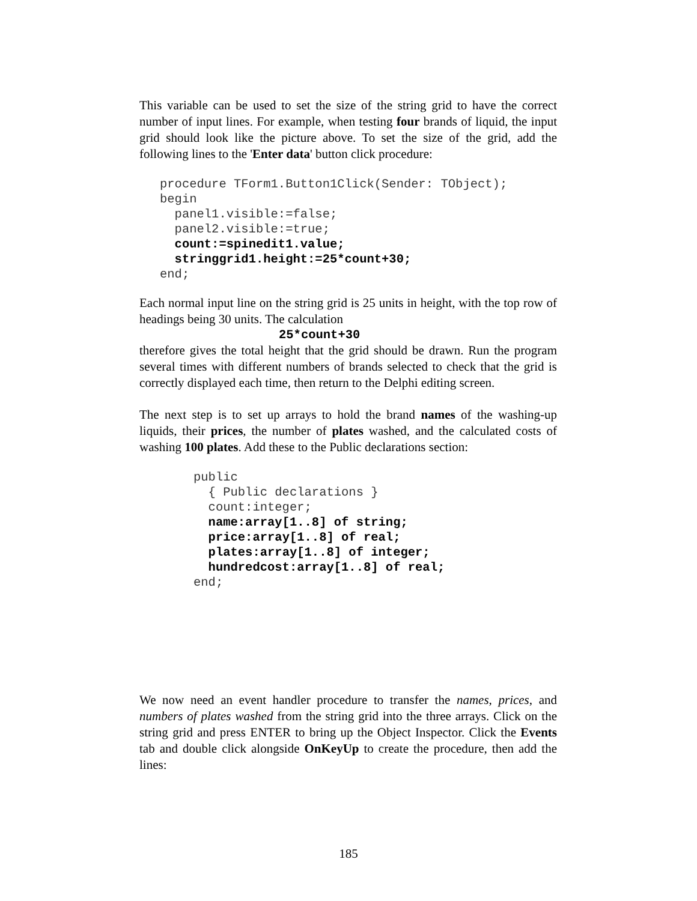This variable can be used to set the size of the string grid to have the correct number of input lines. For example, when testing four brands of liquid, the input grid should look like the picture above. To set the size of the grid, add the following lines to the 'Enter data' button click procedure:
procedure TForm1.Button1Click(Sender: TObject);
begin
  panel1.visible:=false;
  panel2.visible:=true;
  count:=spinedit1.value;
  stringgrid1.height:=25*count+30;
end;
Each normal input line on the string grid is 25 units in height, with the top row of headings being 30 units. The calculation
25*count+30
therefore gives the total height that the grid should be drawn. Run the program several times with different numbers of brands selected to check that the grid is correctly displayed each time, then return to the Delphi editing screen.
The next step is to set up arrays to hold the brand names of the washing-up liquids, their prices, the number of plates washed, and the calculated costs of washing 100 plates. Add these to the Public declarations section:
public
  { Public declarations }
  count:integer;
  name:array[1..8] of string;
  price:array[1..8] of real;
  plates:array[1..8] of integer;
  hundredcost:array[1..8] of real;
end;
We now need an event handler procedure to transfer the names, prices, and numbers of plates washed from the string grid into the three arrays. Click on the string grid and press ENTER to bring up the Object Inspector. Click the Events tab and double click alongside OnKeyUp to create the procedure, then add the lines:
185